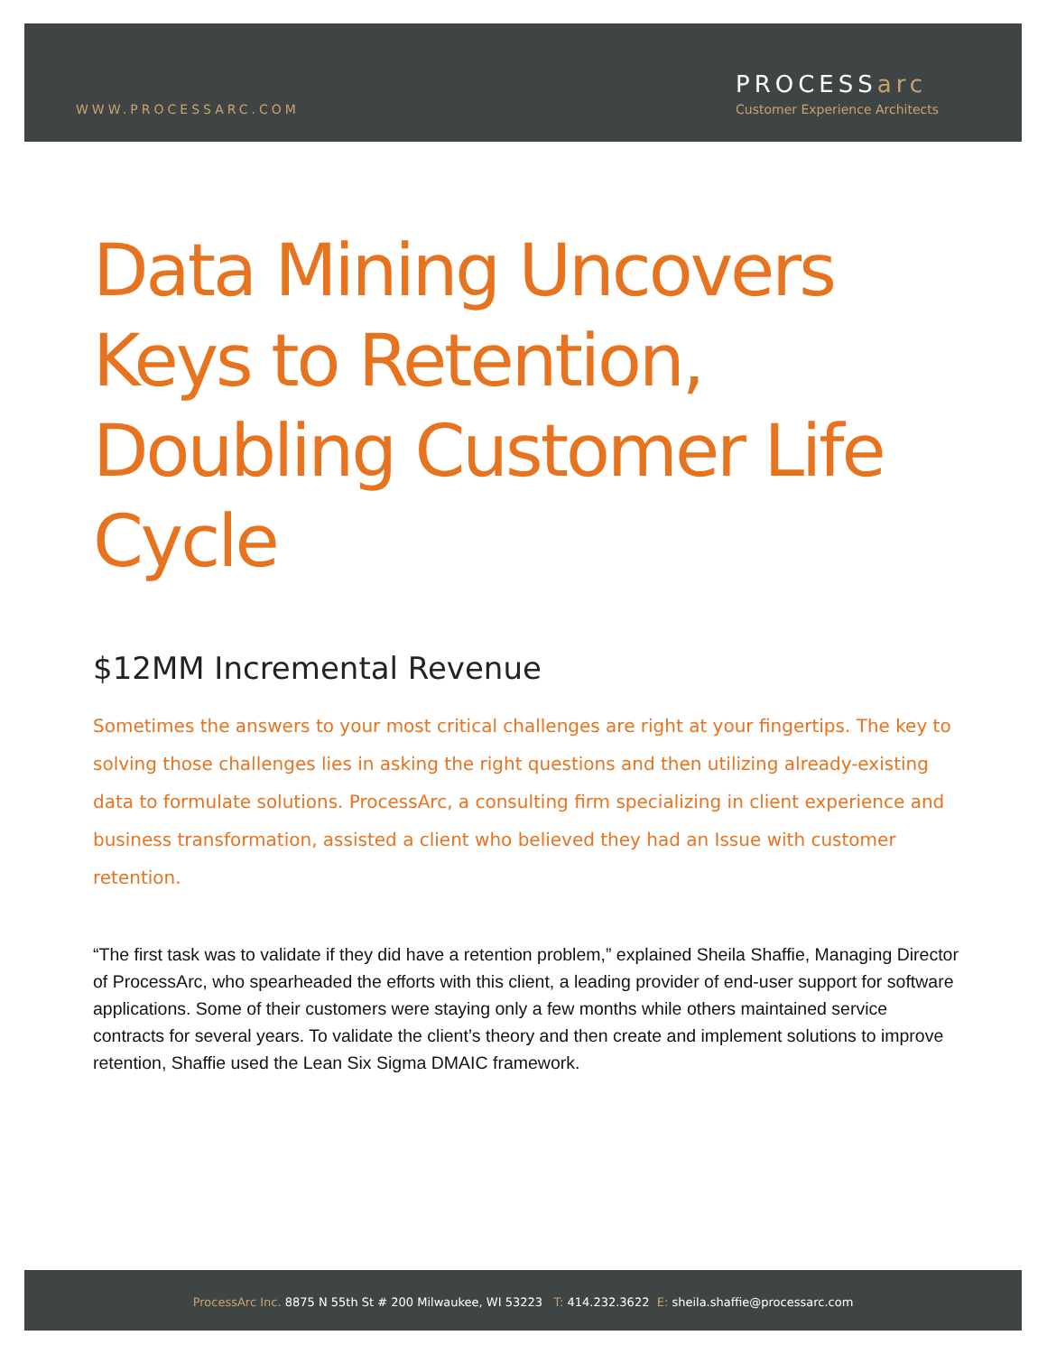WWW.PROCESSARC.COM
PROCESSarc
Customer Experience Architects
Data Mining Uncovers Keys to Retention, Doubling Customer Life Cycle
$12MM Incremental Revenue
Sometimes the answers to your most critical challenges are right at your fingertips. The key to solving those challenges lies in asking the right questions and then utilizing already-existing data to formulate solutions. ProcessArc, a consulting firm specializing in client experience and business transformation, assisted a client who believed they had an Issue with customer retention.
“The first task was to validate if they did have a retention problem,” explained Sheila Shaffie, Managing Director of ProcessArc, who spearheaded the efforts with this client, a leading provider of end-user support for software applications. Some of their customers were staying only a few months while others maintained service contracts for several years. To validate the client’s theory and then create and implement solutions to improve retention, Shaffie used the Lean Six Sigma DMAIC framework.
ProcessArc Inc. 8875 N 55th St # 200 Milwaukee, WI 53223 T: 414.232.3622 E: sheila.shaffie@processarc.com